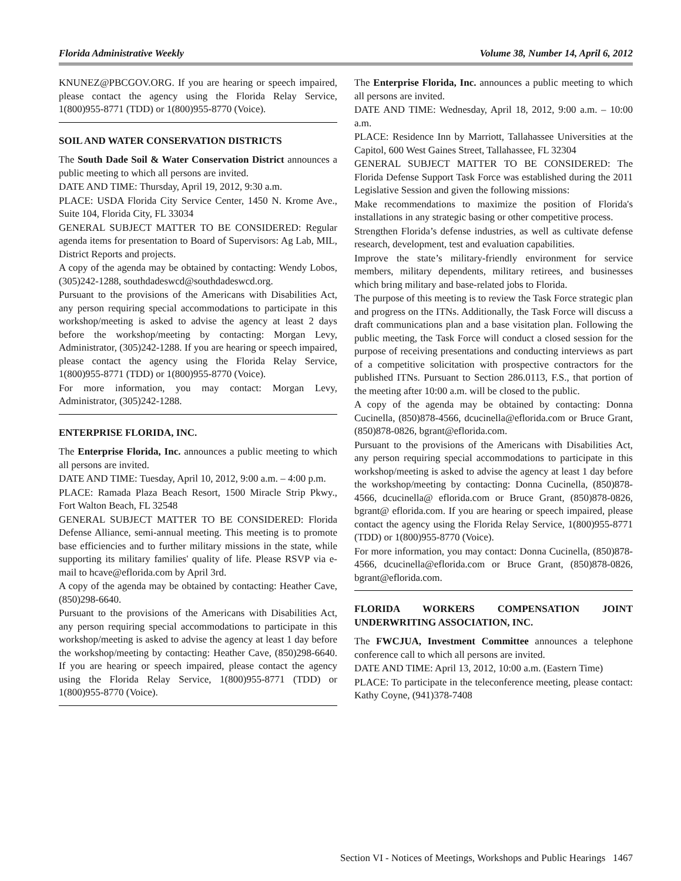Florida Administrative Weekly Volume 38, Number 14, April 6, 2012
KNUNEZ@PBCGOV.ORG. If you are hearing or speech impaired, please contact the agency using the Florida Relay Service, 1(800)955-8771 (TDD) or 1(800)955-8770 (Voice).
SOIL AND WATER CONSERVATION DISTRICTS
The South Dade Soil & Water Conservation District announces a public meeting to which all persons are invited.
DATE AND TIME: Thursday, April 19, 2012, 9:30 a.m.
PLACE: USDA Florida City Service Center, 1450 N. Krome Ave., Suite 104, Florida City, FL 33034
GENERAL SUBJECT MATTER TO BE CONSIDERED: Regular agenda items for presentation to Board of Supervisors: Ag Lab, MIL, District Reports and projects.
A copy of the agenda may be obtained by contacting: Wendy Lobos, (305)242-1288, southdadeswcd@southdadeswcd.org.
Pursuant to the provisions of the Americans with Disabilities Act, any person requiring special accommodations to participate in this workshop/meeting is asked to advise the agency at least 2 days before the workshop/meeting by contacting: Morgan Levy, Administrator, (305)242-1288. If you are hearing or speech impaired, please contact the agency using the Florida Relay Service, 1(800)955-8771 (TDD) or 1(800)955-8770 (Voice).
For more information, you may contact: Morgan Levy, Administrator, (305)242-1288.
ENTERPRISE FLORIDA, INC.
The Enterprise Florida, Inc. announces a public meeting to which all persons are invited.
DATE AND TIME: Tuesday, April 10, 2012, 9:00 a.m. – 4:00 p.m.
PLACE: Ramada Plaza Beach Resort, 1500 Miracle Strip Pkwy., Fort Walton Beach, FL 32548
GENERAL SUBJECT MATTER TO BE CONSIDERED: Florida Defense Alliance, semi-annual meeting. This meeting is to promote base efficiencies and to further military missions in the state, while supporting its military families' quality of life. Please RSVP via e-mail to hcave@eflorida.com by April 3rd.
A copy of the agenda may be obtained by contacting: Heather Cave, (850)298-6640.
Pursuant to the provisions of the Americans with Disabilities Act, any person requiring special accommodations to participate in this workshop/meeting is asked to advise the agency at least 1 day before the workshop/meeting by contacting: Heather Cave, (850)298-6640. If you are hearing or speech impaired, please contact the agency using the Florida Relay Service, 1(800)955-8771 (TDD) or 1(800)955-8770 (Voice).
The Enterprise Florida, Inc. announces a public meeting to which all persons are invited.
DATE AND TIME: Wednesday, April 18, 2012, 9:00 a.m. – 10:00 a.m.
PLACE: Residence Inn by Marriott, Tallahassee Universities at the Capitol, 600 West Gaines Street, Tallahassee, FL 32304
GENERAL SUBJECT MATTER TO BE CONSIDERED: The Florida Defense Support Task Force was established during the 2011 Legislative Session and given the following missions:
Make recommendations to maximize the position of Florida's installations in any strategic basing or other competitive process.
Strengthen Florida’s defense industries, as well as cultivate defense research, development, test and evaluation capabilities.
Improve the state’s military-friendly environment for service members, military dependents, military retirees, and businesses which bring military and base-related jobs to Florida.
The purpose of this meeting is to review the Task Force strategic plan and progress on the ITNs. Additionally, the Task Force will discuss a draft communications plan and a base visitation plan. Following the public meeting, the Task Force will conduct a closed session for the purpose of receiving presentations and conducting interviews as part of a competitive solicitation with prospective contractors for the published ITNs. Pursuant to Section 286.0113, F.S., that portion of the meeting after 10:00 a.m. will be closed to the public.
A copy of the agenda may be obtained by contacting: Donna Cucinella, (850)878-4566, dcucinella@eflorida.com or Bruce Grant, (850)878-0826, bgrant@eflorida.com.
Pursuant to the provisions of the Americans with Disabilities Act, any person requiring special accommodations to participate in this workshop/meeting is asked to advise the agency at least 1 day before the workshop/meeting by contacting: Donna Cucinella, (850)878-4566, dcucinella@ eflorida.com or Bruce Grant, (850)878-0826, bgrant@ eflorida.com. If you are hearing or speech impaired, please contact the agency using the Florida Relay Service, 1(800)955-8771 (TDD) or 1(800)955-8770 (Voice).
For more information, you may contact: Donna Cucinella, (850)878-4566, dcucinella@eflorida.com or Bruce Grant, (850)878-0826, bgrant@eflorida.com.
FLORIDA WORKERS COMPENSATION JOINT UNDERWRITING ASSOCIATION, INC.
The FWCJUA, Investment Committee announces a telephone conference call to which all persons are invited.
DATE AND TIME: April 13, 2012, 10:00 a.m. (Eastern Time)
PLACE: To participate in the teleconference meeting, please contact: Kathy Coyne, (941)378-7408
Section VI - Notices of Meetings, Workshops and Public Hearings 1467